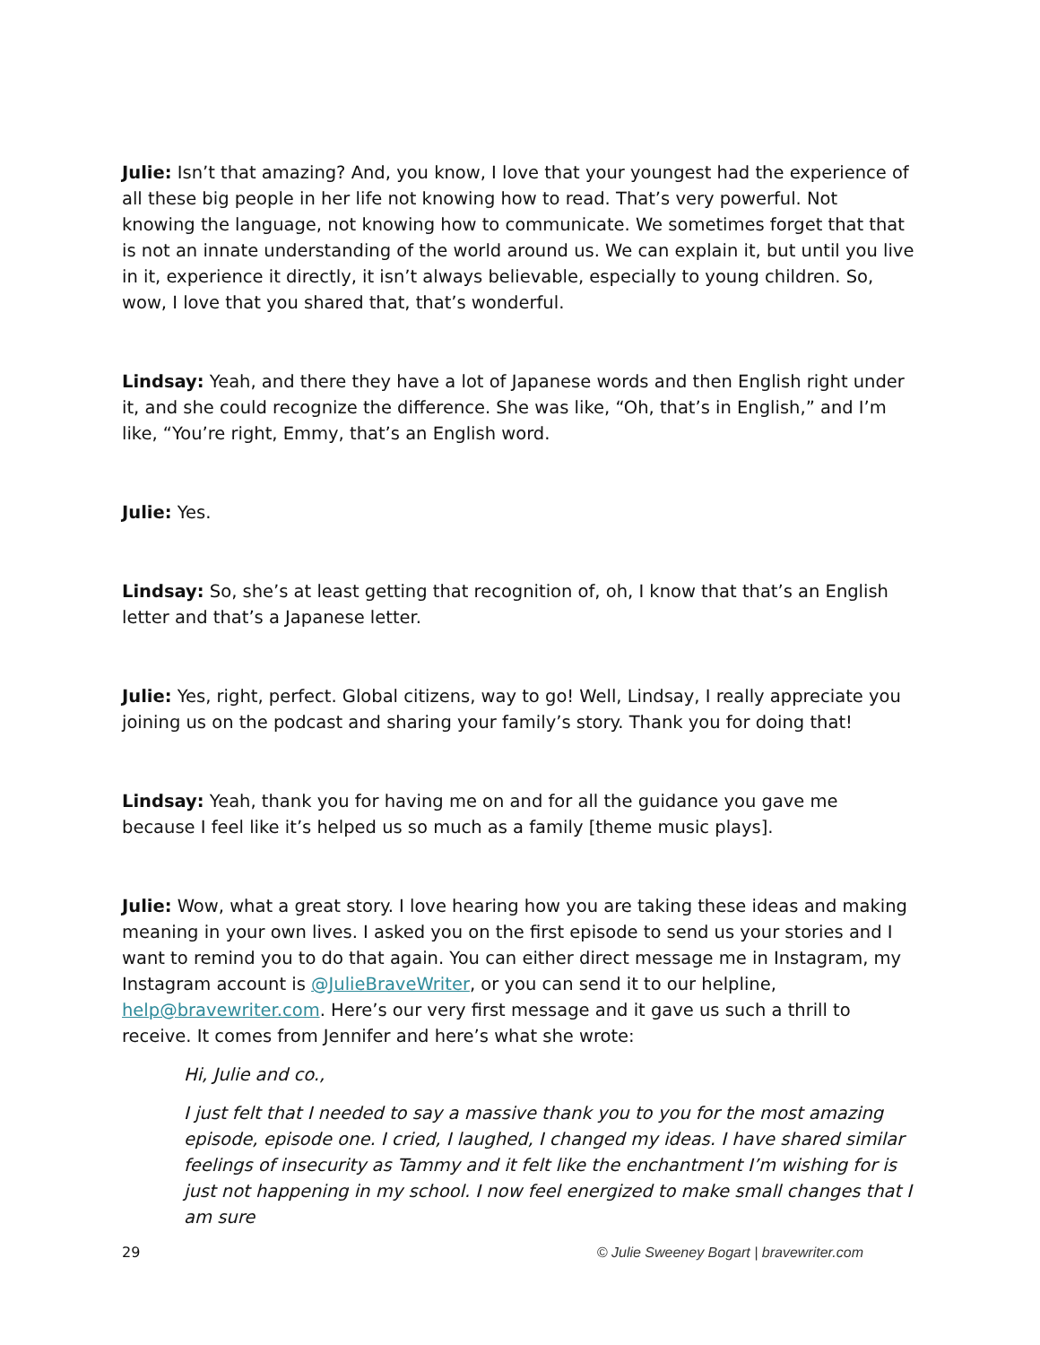Julie: Isn’t that amazing? And, you know, I love that your youngest had the experience of all these big people in her life not knowing how to read. That’s very powerful. Not knowing the language, not knowing how to communicate. We sometimes forget that that is not an innate understanding of the world around us. We can explain it, but until you live in it, experience it directly, it isn’t always believable, especially to young children. So, wow, I love that you shared that, that’s wonderful.
Lindsay: Yeah, and there they have a lot of Japanese words and then English right under it, and she could recognize the difference. She was like, “Oh, that’s in English,” and I’m like, “You’re right, Emmy, that’s an English word.
Julie: Yes.
Lindsay: So, she’s at least getting that recognition of, oh, I know that that’s an English letter and that’s a Japanese letter.
Julie: Yes, right, perfect. Global citizens, way to go! Well, Lindsay, I really appreciate you joining us on the podcast and sharing your family’s story. Thank you for doing that!
Lindsay: Yeah, thank you for having me on and for all the guidance you gave me because I feel like it’s helped us so much as a family [theme music plays].
Julie: Wow, what a great story. I love hearing how you are taking these ideas and making meaning in your own lives. I asked you on the first episode to send us your stories and I want to remind you to do that again. You can either direct message me in Instagram, my Instagram account is @JulieBraveWriter, or you can send it to our helpline, help@bravewriter.com. Here’s our very first message and it gave us such a thrill to receive. It comes from Jennifer and here’s what she wrote:
Hi, Julie and co.,
I just felt that I needed to say a massive thank you to you for the most amazing episode, episode one. I cried, I laughed, I changed my ideas. I have shared similar feelings of insecurity as Tammy and it felt like the enchantment I’m wishing for is just not happening in my school. I now feel energized to make small changes that I am sure
29 © Julie Sweeney Bogart | bravewriter.com